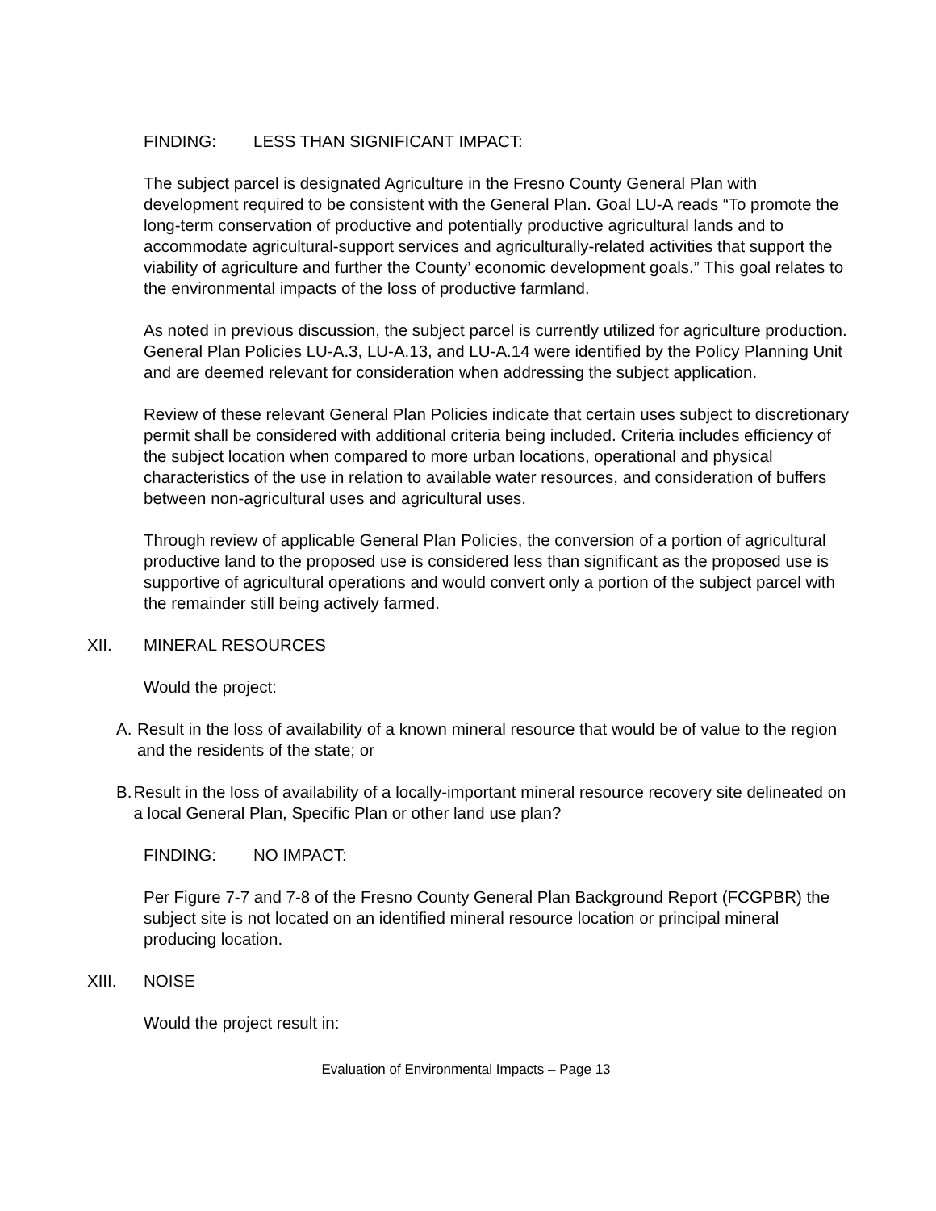FINDING: LESS THAN SIGNIFICANT IMPACT:
The subject parcel is designated Agriculture in the Fresno County General Plan with development required to be consistent with the General Plan. Goal LU-A reads “To promote the long-term conservation of productive and potentially productive agricultural lands and to accommodate agricultural-support services and agriculturally-related activities that support the viability of agriculture and further the County’ economic development goals.” This goal relates to the environmental impacts of the loss of productive farmland.
As noted in previous discussion, the subject parcel is currently utilized for agriculture production. General Plan Policies LU-A.3, LU-A.13, and LU-A.14 were identified by the Policy Planning Unit and are deemed relevant for consideration when addressing the subject application.
Review of these relevant General Plan Policies indicate that certain uses subject to discretionary permit shall be considered with additional criteria being included. Criteria includes efficiency of the subject location when compared to more urban locations, operational and physical characteristics of the use in relation to available water resources, and consideration of buffers between non-agricultural uses and agricultural uses.
Through review of applicable General Plan Policies, the conversion of a portion of agricultural productive land to the proposed use is considered less than significant as the proposed use is supportive of agricultural operations and would convert only a portion of the subject parcel with the remainder still being actively farmed.
XII. MINERAL RESOURCES
Would the project:
A. Result in the loss of availability of a known mineral resource that would be of value to the region and the residents of the state; or
B. Result in the loss of availability of a locally-important mineral resource recovery site delineated on a local General Plan, Specific Plan or other land use plan?
FINDING: NO IMPACT:
Per Figure 7-7 and 7-8 of the Fresno County General Plan Background Report (FCGPBR) the subject site is not located on an identified mineral resource location or principal mineral producing location.
XIII. NOISE
Would the project result in:
Evaluation of Environmental Impacts – Page 13